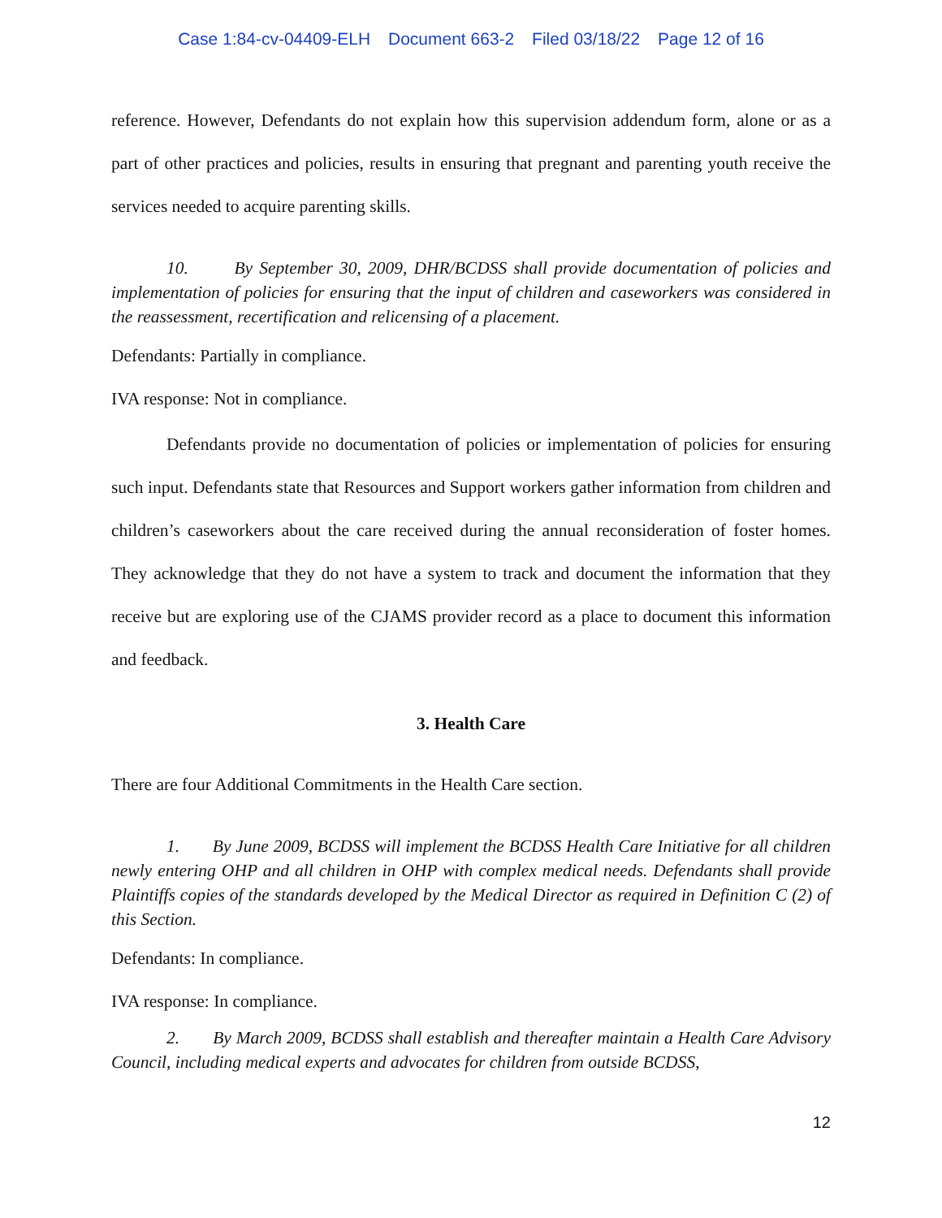Case 1:84-cv-04409-ELH Document 663-2 Filed 03/18/22 Page 12 of 16
reference. However, Defendants do not explain how this supervision addendum form, alone or as a part of other practices and policies, results in ensuring that pregnant and parenting youth receive the services needed to acquire parenting skills.
10. By September 30, 2009, DHR/BCDSS shall provide documentation of policies and implementation of policies for ensuring that the input of children and caseworkers was considered in the reassessment, recertification and relicensing of a placement.
Defendants: Partially in compliance.
IVA response: Not in compliance.
Defendants provide no documentation of policies or implementation of policies for ensuring such input. Defendants state that Resources and Support workers gather information from children and children’s caseworkers about the care received during the annual reconsideration of foster homes. They acknowledge that they do not have a system to track and document the information that they receive but are exploring use of the CJAMS provider record as a place to document this information and feedback.
3. Health Care
There are four Additional Commitments in the Health Care section.
1. By June 2009, BCDSS will implement the BCDSS Health Care Initiative for all children newly entering OHP and all children in OHP with complex medical needs. Defendants shall provide Plaintiffs copies of the standards developed by the Medical Director as required in Definition C (2) of this Section.
Defendants: In compliance.
IVA response: In compliance.
2. By March 2009, BCDSS shall establish and thereafter maintain a Health Care Advisory Council, including medical experts and advocates for children from outside BCDSS,
12